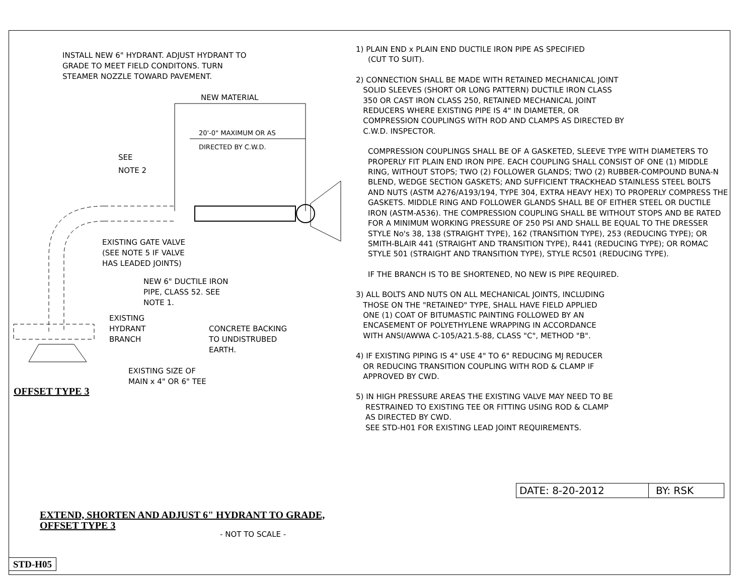INSTALL NEW 6" HYDRANT. ADJUST HYDRANT TO
GRADE TO MEET FIELD CONDITONS. TURN
STEAMER NOZZLE TOWARD PAVEMENT.
NEW MATERIAL
20'-0" MAXIMUM OR AS
DIRECTED BY C.W.D.
SEE
NOTE 2
EXISTING GATE VALVE
(SEE NOTE 5 IF VALVE
HAS LEADED JOINTS)
NEW 6" DUCTILE IRON
PIPE, CLASS 52. SEE
NOTE 1.
EXISTING
HYDRANT
BRANCH
CONCRETE BACKING
TO UNDISTRUBED
EARTH.
EXISTING SIZE OF
MAIN x 4" OR 6" TEE
OFFSET TYPE 3
EXTEND, SHORTEN AND ADJUST 6" HYDRANT TO GRADE, OFFSET TYPE 3
- NOT TO SCALE -
STD-H05
1) PLAIN END x PLAIN END DUCTILE IRON PIPE AS SPECIFIED
(CUT TO SUIT).
2) CONNECTION SHALL BE MADE WITH RETAINED MECHANICAL JOINT
SOLID SLEEVES (SHORT OR LONG PATTERN) DUCTILE IRON CLASS
350 OR CAST IRON CLASS 250, RETAINED MECHANICAL JOINT
REDUCERS WHERE EXISTING PIPE IS 4" IN DIAMETER, OR
COMPRESSION COUPLINGS WITH ROD AND CLAMPS AS DIRECTED BY
C.W.D. INSPECTOR.
COMPRESSION COUPLINGS SHALL BE OF A GASKETED, SLEEVE TYPE WITH DIAMETERS TO PROPERLY FIT PLAIN END IRON PIPE. EACH COUPLING SHALL CONSIST OF ONE (1) MIDDLE RING, WITHOUT STOPS; TWO (2) FOLLOWER GLANDS; TWO (2) RUBBER-COMPOUND BUNA-N BLEND, WEDGE SECTION GASKETS; AND SUFFICIENT TRACKHEAD STAINLESS STEEL BOLTS AND NUTS (ASTM A276/A193/194, TYPE 304, EXTRA HEAVY HEX) TO PROPERLY COMPRESS THE GASKETS. MIDDLE RING AND FOLLOWER GLANDS SHALL BE OF EITHER STEEL OR DUCTILE IRON (ASTM-A536). THE COMPRESSION COUPLING SHALL BE WITHOUT STOPS AND BE RATED FOR A MINIMUM WORKING PRESSURE OF 250 PSI AND SHALL BE EQUAL TO THE DRESSER STYLE No's 38, 138 (STRAIGHT TYPE), 162 (TRANSITION TYPE), 253 (REDUCING TYPE); OR SMITH-BLAIR 441 (STRAIGHT AND TRANSITION TYPE), R441 (REDUCING TYPE); OR ROMAC STYLE 501 (STRAIGHT AND TRANSITION TYPE), STYLE RC501 (REDUCING TYPE).
IF THE BRANCH IS TO BE SHORTENED, NO NEW IS PIPE REQUIRED.
3) ALL BOLTS AND NUTS ON ALL MECHANICAL JOINTS, INCLUDING
THOSE ON THE "RETAINED" TYPE, SHALL HAVE FIELD APPLIED
ONE (1) COAT OF BITUMASTIC PAINTING FOLLOWED BY AN
ENCASEMENT OF POLYETHYLENE WRAPPING IN ACCORDANCE
WITH ANSI/AWWA C-105/A21.5-88, CLASS "C", METHOD "B".
4) IF EXISTING PIPING IS 4" USE 4" TO 6" REDUCING MJ REDUCER
OR REDUCING TRANSITION COUPLING WITH ROD & CLAMP IF
APPROVED BY CWD.
5) IN HIGH PRESSURE AREAS THE EXISTING VALVE MAY NEED TO BE
RESTRAINED TO EXISTING TEE OR FITTING USING ROD & CLAMP
AS DIRECTED BY CWD.
SEE STD-H01 FOR EXISTING LEAD JOINT REQUIREMENTS.
DATE: 8-20-2012 BY: RSK